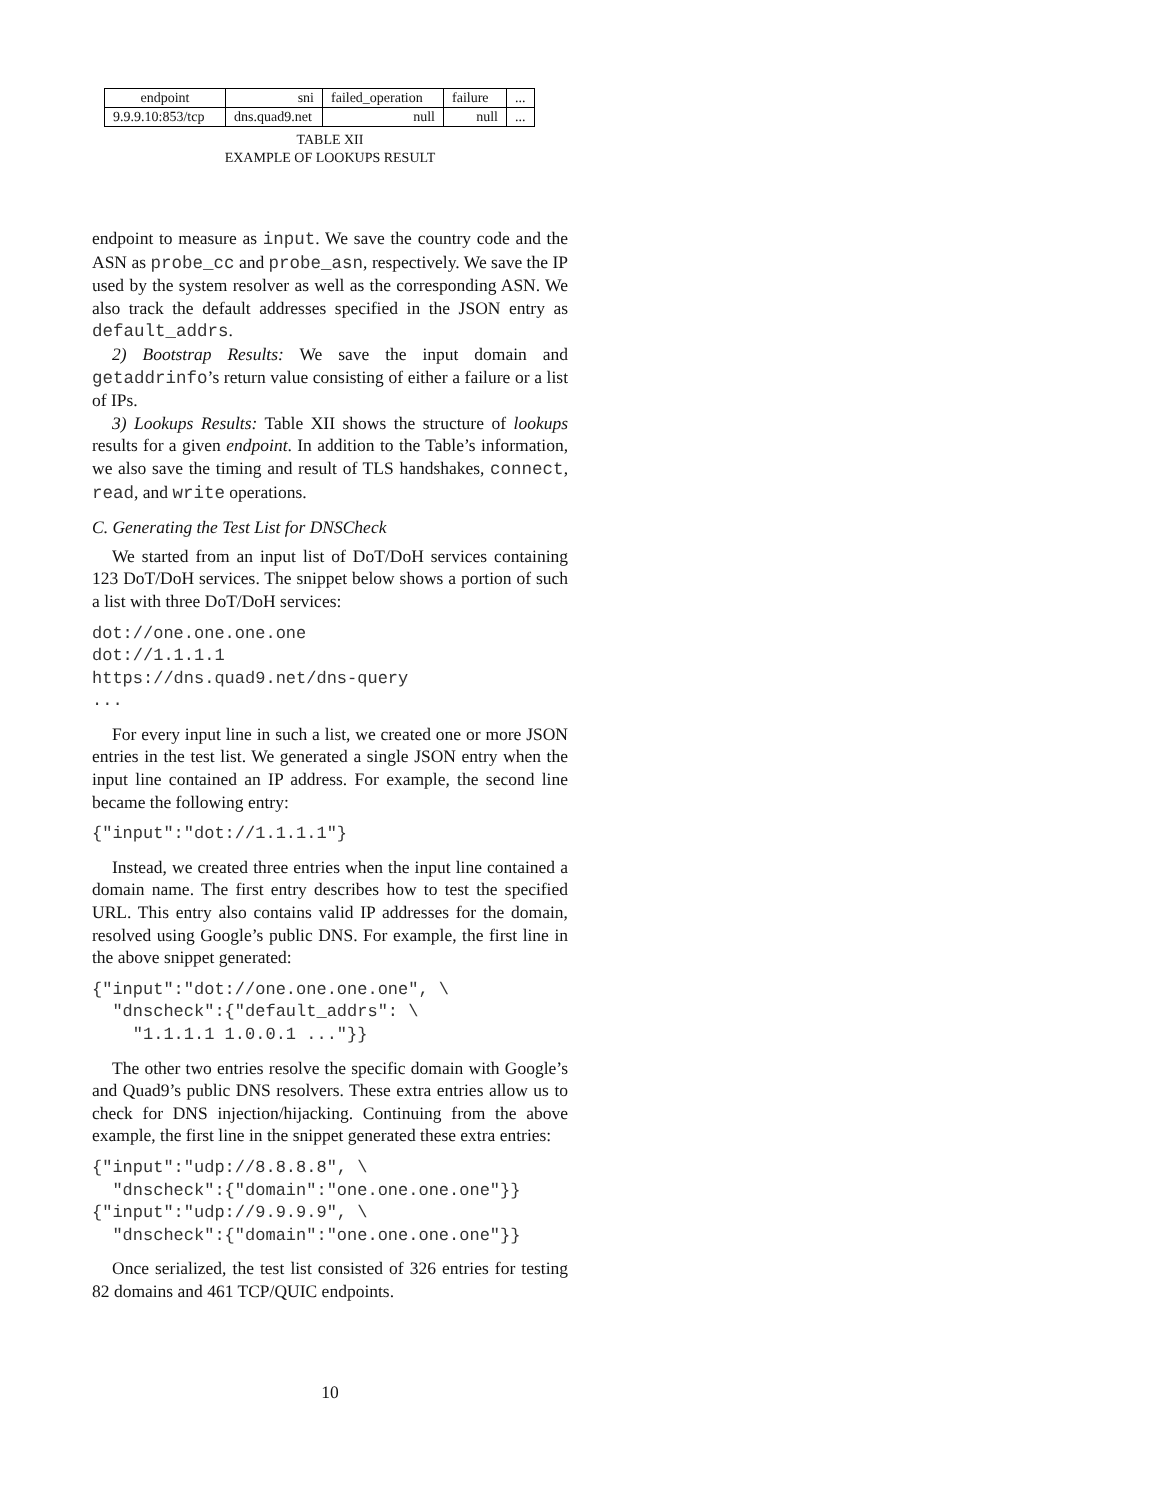| endpoint | sni | failed_operation | failure | ... |
| 9.9.9.10:853/tcp | dns.quad9.net | null | null | ... |
TABLE XII
EXAMPLE OF LOOKUPS RESULT
endpoint to measure as input. We save the country code and the ASN as probe_cc and probe_asn, respectively. We save the IP used by the system resolver as well as the corresponding ASN. We also track the default addresses specified in the JSON entry as default_addrs.
2) Bootstrap Results: We save the input domain and getaddrinfo’s return value consisting of either a failure or a list of IPs.
3) Lookups Results: Table XII shows the structure of lookups results for a given endpoint. In addition to the Table’s information, we also save the timing and result of TLS handshakes, connect, read, and write operations.
C. Generating the Test List for DNSCheck
We started from an input list of DoT/DoH services containing 123 DoT/DoH services. The snippet below shows a portion of such a list with three DoT/DoH services:
dot://one.one.one.one
dot://1.1.1.1
https://dns.quad9.net/dns-query
...
For every input line in such a list, we created one or more JSON entries in the test list. We generated a single JSON entry when the input line contained an IP address. For example, the second line became the following entry:
{"input":"dot://1.1.1.1"}
Instead, we created three entries when the input line contained a domain name. The first entry describes how to test the specified URL. This entry also contains valid IP addresses for the domain, resolved using Google’s public DNS. For example, the first line in the above snippet generated:
{"input":"dot://one.one.one.one", \
  "dnscheck":{"default_addrs": \
    "1.1.1.1 1.0.0.1 ..."}}
The other two entries resolve the specific domain with Google’s and Quad9’s public DNS resolvers. These extra entries allow us to check for DNS injection/hijacking. Continuing from the above example, the first line in the snippet generated these extra entries:
{"input":"udp://8.8.8.8", \
  "dnscheck":{"domain":"one.one.one.one"}}
{"input":"udp://9.9.9.9", \
  "dnscheck":{"domain":"one.one.one.one"}}
Once serialized, the test list consisted of 326 entries for testing 82 domains and 461 TCP/QUIC endpoints.
10